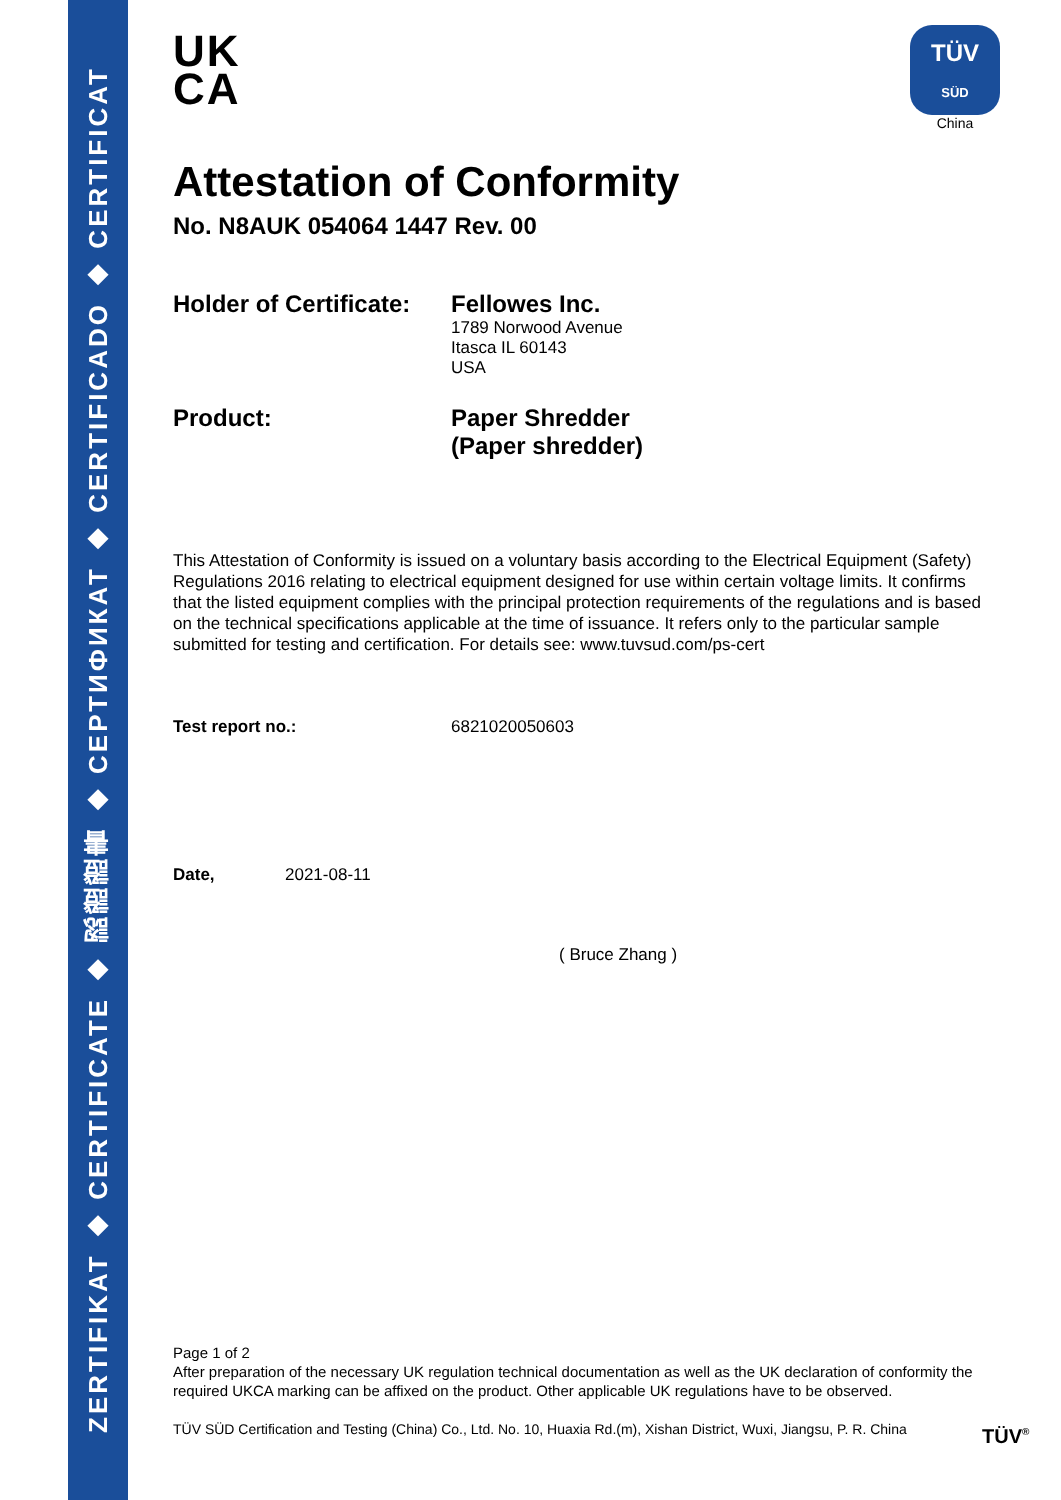ZERTIFIKAT ◆ CERTIFICATE ◆ 認證證書 ◆ СЕРТИФИКАТ ◆ CERTIFICADO ◆ CERTIFICAT
TÜV
SÜD
China
UK
CA
Attestation of Conformity
No. N8AUK 054064 1447 Rev. 00
Holder of Certificate:
Fellowes Inc.
1789 Norwood Avenue
Itasca IL 60143
USA
Product: Paper Shredder
(Paper shredder)
This Attestation of Conformity is issued on a voluntary basis according to the Electrical Equipment (Safety) Regulations 2016 relating to electrical equipment designed for use within certain voltage limits. It confirms that the listed equipment complies with the principal protection requirements of the regulations and is based on the technical specifications applicable at the time of issuance. It refers only to the particular sample submitted for testing and certification. For details see: www.tuvsud.com/ps-cert
Test report no.: 6821020050603
Date, 2021-08-11
( Bruce Zhang )
Page 1 of 2
After preparation of the necessary UK regulation technical documentation as well as the UK declaration of conformity the required UKCA marking can be affixed on the product. Other applicable UK regulations have to be observed.
TÜV SÜD Certification and Testing (China) Co., Ltd. No. 10, Huaxia Rd.(m), Xishan District, Wuxi, Jiangsu, P. R. China
TÜV<sup>®</sup>